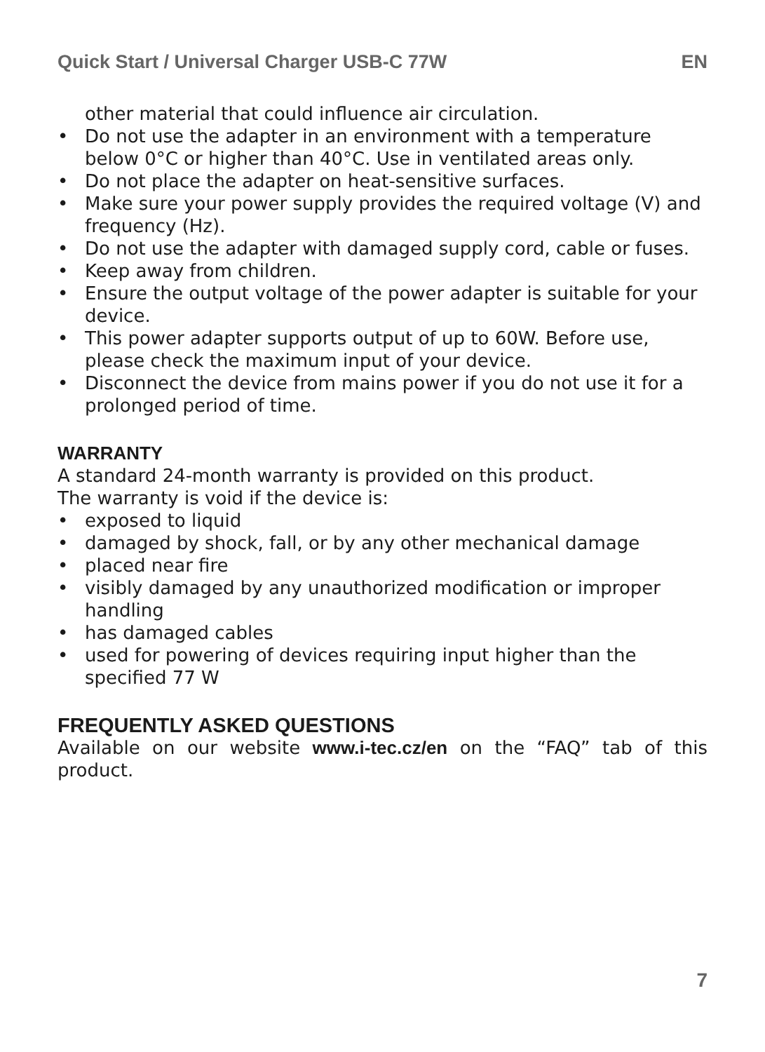Quick Start / Universal Charger USB-C 77W EN
other material that could influence air circulation.
• Do not use the adapter in an environment with a temperature below 0°C or higher than 40°C. Use in ventilated areas only.
• Do not place the adapter on heat-sensitive surfaces.
• Make sure your power supply provides the required voltage (V) and frequency (Hz).
• Do not use the adapter with damaged supply cord, cable or fuses.
• Keep away from children.
• Ensure the output voltage of the power adapter is suitable for your device.
• This power adapter supports output of up to 60W. Before use, please check the maximum input of your device.
• Disconnect the device from mains power if you do not use it for a prolonged period of time.
WARRANTY
A standard 24-month warranty is provided on this product.
The warranty is void if the device is:
• exposed to liquid
• damaged by shock, fall, or by any other mechanical damage
• placed near fire
• visibly damaged by any unauthorized modification or improper handling
• has damaged cables
• used for powering of devices requiring input higher than the specified 77 W
FREQUENTLY ASKED QUESTIONS
Available on our website www.i-tec.cz/en on the “FAQ” tab of this product.
7